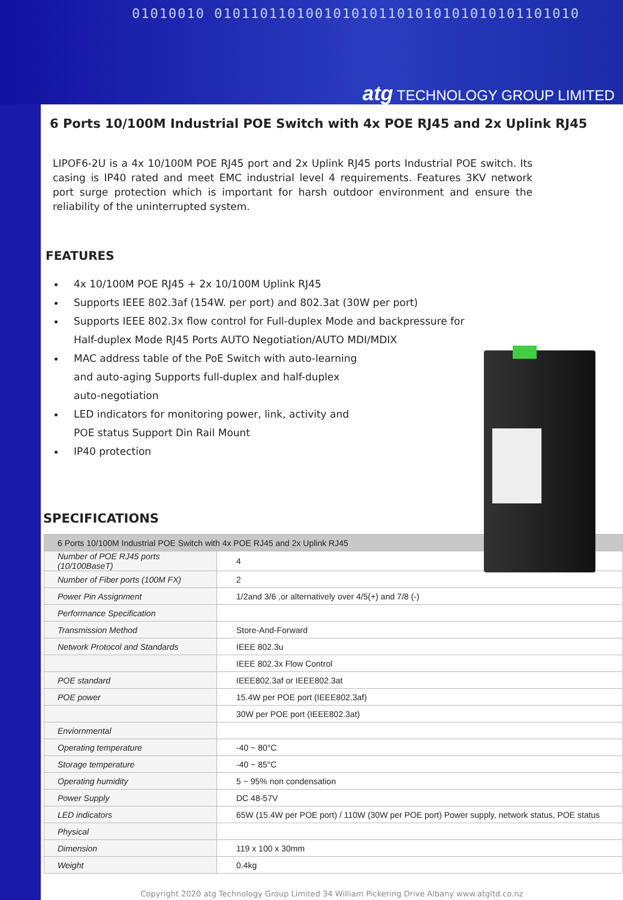01010010 0101101101001010101101010101010101101010
atg TECHNOLOGY GROUP LIMITED
6 Ports 10/100M Industrial POE Switch with 4x POE RJ45 and 2x Uplink RJ45
LIPOF6-2U is a 4x 10/100M POE RJ45 port and 2x Uplink RJ45 ports Industrial POE switch. Its casing is IP40 rated and meet EMC industrial level 4 requirements. Features 3KV network port surge protection which is important for harsh outdoor environment and ensure the reliability of the uninterrupted system.
FEATURES
4x 10/100M POE RJ45 + 2x 10/100M Uplink RJ45
Supports IEEE 802.3af (154W. per port) and 802.3at (30W per port)
Supports IEEE 802.3x flow control for Full-duplex Mode and backpressure for Half-duplex Mode RJ45 Ports AUTO Negotiation/AUTO MDI/MDIX
MAC address table of the PoE Switch with auto-learning
and auto-aging Supports full-duplex and half-duplex
auto-negotiation
LED indicators for monitoring power, link, activity and
POE status Support Din Rail Mount
IP40 protection
SPECIFICATIONS
| 6 Ports 10/100M Industrial POE Switch with 4x POE RJ45 and 2x Uplink RJ45 | |
| --- | --- |
| Number of POE RJ45 ports (10/100BaseT) | 4 |
| Number of Fiber ports (100M FX) | 2 |
| Power Pin Assignment | 1/2and 3/6 ,or alternatively over 4/5(+) and 7/8 (-) |
| Performance Specification | |
| Transmission Method | Store-And-Forward |
| Network Protocol and Standards | IEEE 802.3u |
| | IEEE 802.3x Flow Control |
| POE standard | IEEE802.3af or IEEE802.3at |
| POE power | 15.4W per POE port (IEEE802.3af) |
| | 30W per POE port (IEEE802.3at) |
| Enviornmental | |
| Operating temperature | -40 ~ 80°C |
| Storage temperature | -40 ~ 85°C |
| Operating humidity | 5 ~ 95% non condensation |
| Power Supply | DC 48-57V |
| LED indicators | 65W (15.4W per POE port) / 110W (30W per POE port) Power supply, network status, POE status |
| Physical | |
| Dimension | 119 x 100 x 30mm |
| Weight | 0.4kg |
Copyright 2020 atg Technology Group Limited 34 William Pickering Drive Albany www.atgltd.co.nz